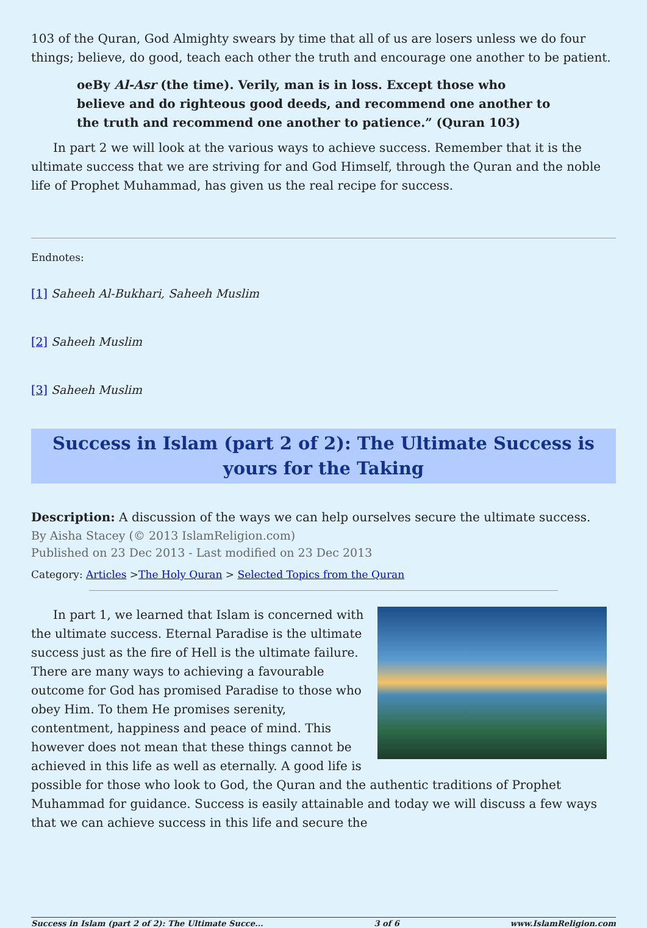103 of the Quran, God Almighty swears by time that all of us are losers unless we do four things; believe, do good, teach each other the truth and encourage one another to be patient.
oeBy Al-Asr (the time). Verily, man is in loss. Except those who believe and do righteous good deeds, and recommend one another to the truth and recommend one another to patience.” (Quran 103)
In part 2 we will look at the various ways to achieve success. Remember that it is the ultimate success that we are striving for and God Himself, through the Quran and the noble life of Prophet Muhammad, has given us the real recipe for success.
Endnotes:
[1] Saheeh Al-Bukhari, Saheeh Muslim
[2] Saheeh Muslim
[3] Saheeh Muslim
Success in Islam (part 2 of 2): The Ultimate Success is yours for the Taking
Description: A discussion of the ways we can help ourselves secure the ultimate success.
By Aisha Stacey (© 2013 IslamReligion.com)
Published on 23 Dec 2013 - Last modified on 23 Dec 2013
Category: Articles >The Holy Quran > Selected Topics from the Quran
In part 1, we learned that Islam is concerned with the ultimate success. Eternal Paradise is the ultimate success just as the fire of Hell is the ultimate failure. There are many ways to achieving a favourable outcome for God has promised Paradise to those who obey Him. To them He promises serenity, contentment, happiness and peace of mind. This however does not mean that these things cannot be achieved in this life as well as eternally. A good life is possible for those who look to God, the Quran and the authentic traditions of Prophet Muhammad for guidance. Success is easily attainable and today we will discuss a few ways that we can achieve success in this life and secure the
Success in Islam (part 2 of 2): The Ultimate Succe... 3 of 6 www.IslamReligion.com